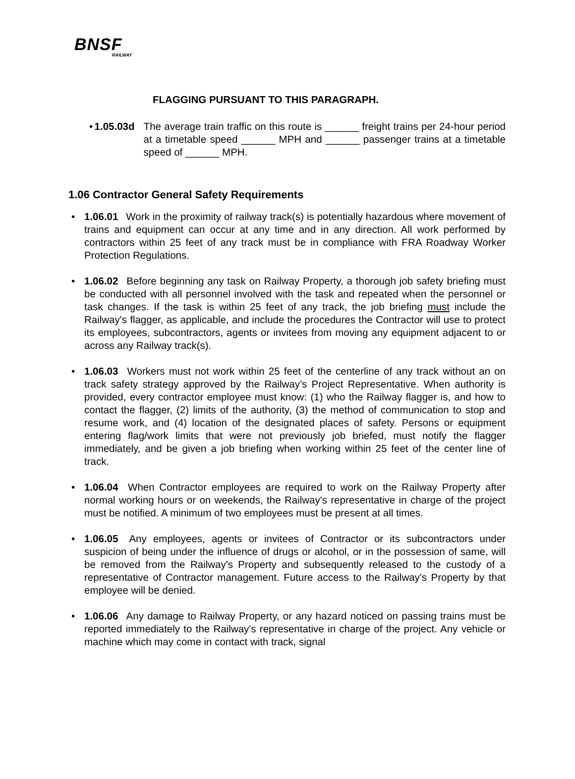BNSF
RAILWAY
FLAGGING PURSUANT TO THIS PARAGRAPH.
• 1.05.03d The average train traffic on this route is ______ freight trains per 24-hour period at a timetable speed ______ MPH and ______ passenger trains at a timetable speed of ______ MPH.
1.06 Contractor General Safety Requirements
• 1.06.01 Work in the proximity of railway track(s) is potentially hazardous where movement of trains and equipment can occur at any time and in any direction. All work performed by contractors within 25 feet of any track must be in compliance with FRA Roadway Worker Protection Regulations.
• 1.06.02 Before beginning any task on Railway Property, a thorough job safety briefing must be conducted with all personnel involved with the task and repeated when the personnel or task changes. If the task is within 25 feet of any track, the job briefing must include the Railway's flagger, as applicable, and include the procedures the Contractor will use to protect its employees, subcontractors, agents or invitees from moving any equipment adjacent to or across any Railway track(s).
• 1.06.03 Workers must not work within 25 feet of the centerline of any track without an on track safety strategy approved by the Railway’s Project Representative. When authority is provided, every contractor employee must know: (1) who the Railway flagger is, and how to contact the flagger, (2) limits of the authority, (3) the method of communication to stop and resume work, and (4) location of the designated places of safety. Persons or equipment entering flag/work limits that were not previously job briefed, must notify the flagger immediately, and be given a job briefing when working within 25 feet of the center line of track.
• 1.06.04 When Contractor employees are required to work on the Railway Property after normal working hours or on weekends, the Railway's representative in charge of the project must be notified. A minimum of two employees must be present at all times.
• 1.06.05 Any employees, agents or invitees of Contractor or its subcontractors under suspicion of being under the influence of drugs or alcohol, or in the possession of same, will be removed from the Railway's Property and subsequently released to the custody of a representative of Contractor management. Future access to the Railway's Property by that employee will be denied.
• 1.06.06 Any damage to Railway Property, or any hazard noticed on passing trains must be reported immediately to the Railway's representative in charge of the project. Any vehicle or machine which may come in contact with track, signal